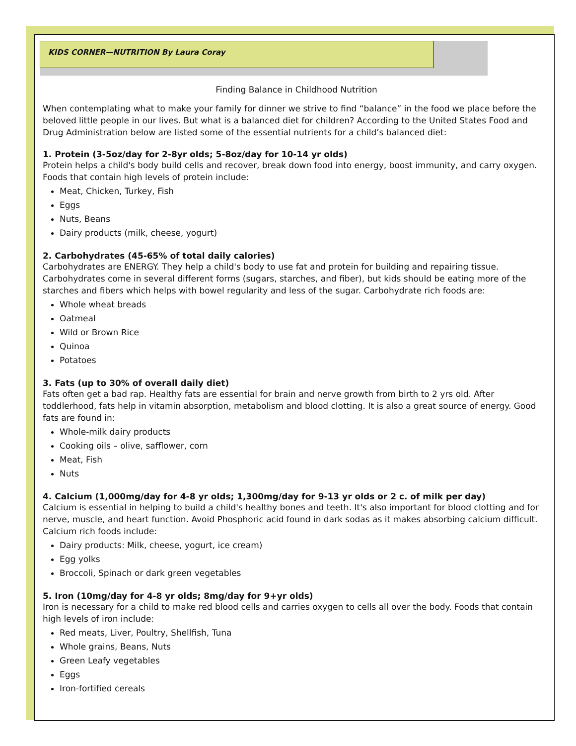KIDS CORNER—NUTRITION By Laura Coray
Finding Balance in Childhood Nutrition
When contemplating what to make your family for dinner we strive to find “balance” in the food we place before the beloved little people in our lives. But what is a balanced diet for children? According to the United States Food and Drug Administration below are listed some of the essential nutrients for a child’s balanced diet:
1. Protein (3-5oz/day for 2-8yr olds; 5-8oz/day for 10-14 yr olds)
Protein helps a child's body build cells and recover, break down food into energy, boost immunity, and carry oxygen. Foods that contain high levels of protein include:
Meat, Chicken, Turkey, Fish
Eggs
Nuts, Beans
Dairy products (milk, cheese, yogurt)
2. Carbohydrates (45-65% of total daily calories)
Carbohydrates are ENERGY. They help a child's body to use fat and protein for building and repairing tissue. Carbohydrates come in several different forms (sugars, starches, and fiber), but kids should be eating more of the starches and fibers which helps with bowel regularity and less of the sugar. Carbohydrate rich foods are:
Whole wheat breads
Oatmeal
Wild or Brown Rice
Quinoa
Potatoes
3. Fats (up to 30% of overall daily diet)
Fats often get a bad rap. Healthy fats are essential for brain and nerve growth from birth to 2 yrs old. After toddlerhood, fats help in vitamin absorption, metabolism and blood clotting. It is also a great source of energy. Good fats are found in:
Whole-milk dairy products
Cooking oils – olive, safflower, corn
Meat, Fish
Nuts
4. Calcium (1,000mg/day for 4-8 yr olds; 1,300mg/day for 9-13 yr olds or 2 c. of milk per day)
Calcium is essential in helping to build a child's healthy bones and teeth. It's also important for blood clotting and for nerve, muscle, and heart function. Avoid Phosphoric acid found in dark sodas as it makes absorbing calcium difficult. Calcium rich foods include:
Dairy products: Milk, cheese, yogurt, ice cream)
Egg yolks
Broccoli, Spinach or dark green vegetables
5. Iron (10mg/day for 4-8 yr olds; 8mg/day for 9+yr olds)
Iron is necessary for a child to make red blood cells and carries oxygen to cells all over the body. Foods that contain high levels of iron include:
Red meats, Liver, Poultry, Shellfish, Tuna
Whole grains, Beans, Nuts
Green Leafy vegetables
Eggs
Iron-fortified cereals